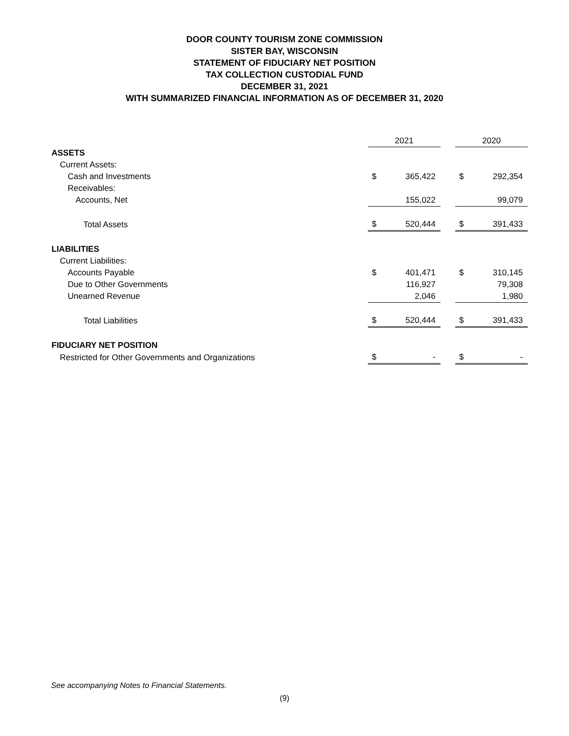DOOR COUNTY TOURISM ZONE COMMISSION
SISTER BAY, WISCONSIN
STATEMENT OF FIDUCIARY NET POSITION
TAX COLLECTION CUSTODIAL FUND
DECEMBER 31, 2021
WITH SUMMARIZED FINANCIAL INFORMATION AS OF DECEMBER 31, 2020
| | 2021 | | | 2020 | |
| --- | --- | --- | --- | --- | --- |
| ASSETS | | | | | |
| Current Assets: | | | | | |
| Cash and Investments | $ | 365,422 | | $ | 292,354 |
| Receivables: | | | | | |
| Accounts, Net | | 155,022 | | | 99,079 |
| Total Assets | $ | 520,444 | | $ | 391,433 |
| LIABILITIES | | | | | |
| Current Liabilities: | | | | | |
| Accounts Payable | $ | 401,471 | | $ | 310,145 |
| Due to Other Governments | | 116,927 | | | 79,308 |
| Unearned Revenue | | 2,046 | | | 1,980 |
| Total Liabilities | $ | 520,444 | | $ | 391,433 |
| FIDUCIARY NET POSITION | | | | | |
| Restricted for Other Governments and Organizations | $ | - | | $ | - |
See accompanying Notes to Financial Statements.
(9)